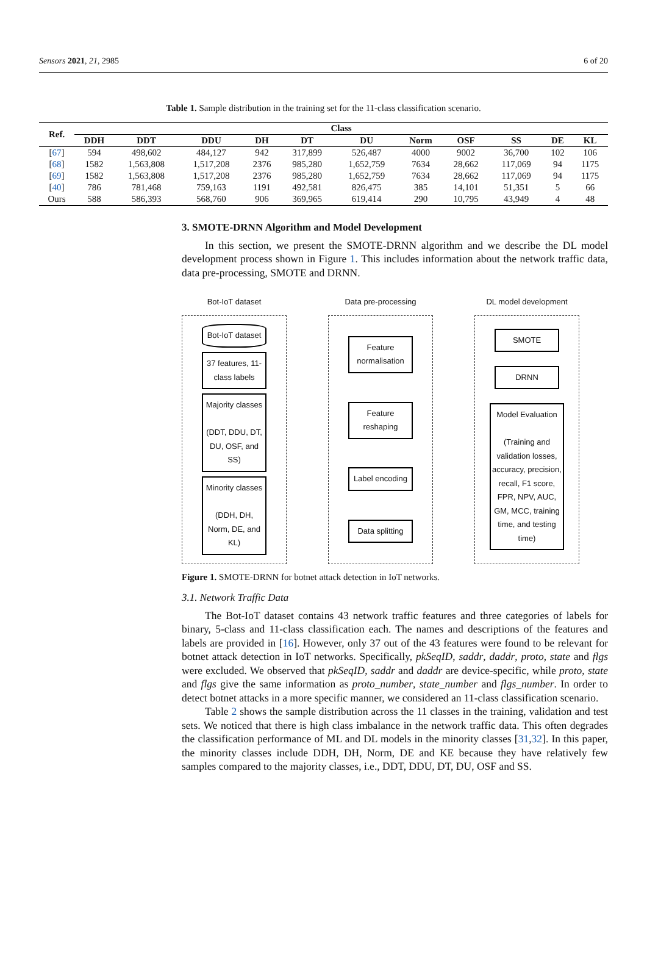Sensors 2021, 21, 2985 6 of 20
Table 1. Sample distribution in the training set for the 11-class classification scenario.
| Ref. | Class | | | | | | | | | | |
| --- | --- | --- | --- | --- | --- | --- | --- | --- | --- | --- | --- |
| | DDH | DDT | DDU | DH | DT | DU | Norm | OSF | SS | DE | KL |
| [ 67 ] | 594 | 498,602 | 484,127 | 942 | 317,899 | 526,487 | 4000 | 9002 | 36,700 | 102 | 106 |
| [ 68 ] | 1582 | 1,563,808 | 1,517,208 | 2376 | 985,280 | 1,652,759 | 7634 | 28,662 | 117,069 | 94 | 1175 |
| [ 69 ] | 1582 | 1,563,808 | 1,517,208 | 2376 | 985,280 | 1,652,759 | 7634 | 28,662 | 117,069 | 94 | 1175 |
| [ 40 ] | 786 | 781,468 | 759,163 | 1191 | 492,581 | 826,475 | 385 | 14,101 | 51,351 | 5 | 66 |
| Ours | 588 | 586,393 | 568,760 | 906 | 369,965 | 619,414 | 290 | 10,795 | 43,949 | 4 | 48 |
3. SMOTE-DRNN Algorithm and Model Development
In this section, we present the SMOTE-DRNN algorithm and we describe the DL model development process shown in Figure 1. This includes information about the network traffic data, data pre-processing, SMOTE and DRNN.
Bot-IoT dataset
Bot-IoT dataset
37 features, 11-class labels
Majority classes
(DDT, DDU, DT, DU, OSF, and SS)
Minority classes
(DDH, DH, Norm, DE, and KL)
Data pre-processing
Feature normalisation
Feature reshaping
Label encoding
Data splitting
DL model development
SMOTE
DRNN
Model Evaluation
(Training and validation losses, accuracy, precision, recall, F1 score, FPR, NPV, AUC, GM, MCC, training time, and testing time)
Figure 1. SMOTE-DRNN for botnet attack detection in IoT networks.
3.1. Network Traffic Data
The Bot-IoT dataset contains 43 network traffic features and three categories of labels for binary, 5-class and 11-class classification each. The names and descriptions of the features and labels are provided in [16]. However, only 37 out of the 43 features were found to be relevant for botnet attack detection in IoT networks. Specifically, pkSeqID, saddr, daddr, proto, state and flgs were excluded. We observed that pkSeqID, saddr and daddr are device-specific, while proto, state and flgs give the same information as proto_number, state_number and flgs_number. In order to detect botnet attacks in a more specific manner, we considered an 11-class classification scenario.
Table 2 shows the sample distribution across the 11 classes in the training, validation and test sets. We noticed that there is high class imbalance in the network traffic data. This often degrades the classification performance of ML and DL models in the minority classes [31,32]. In this paper, the minority classes include DDH, DH, Norm, DE and KE because they have relatively few samples compared to the majority classes, i.e., DDT, DDU, DT, DU, OSF and SS.